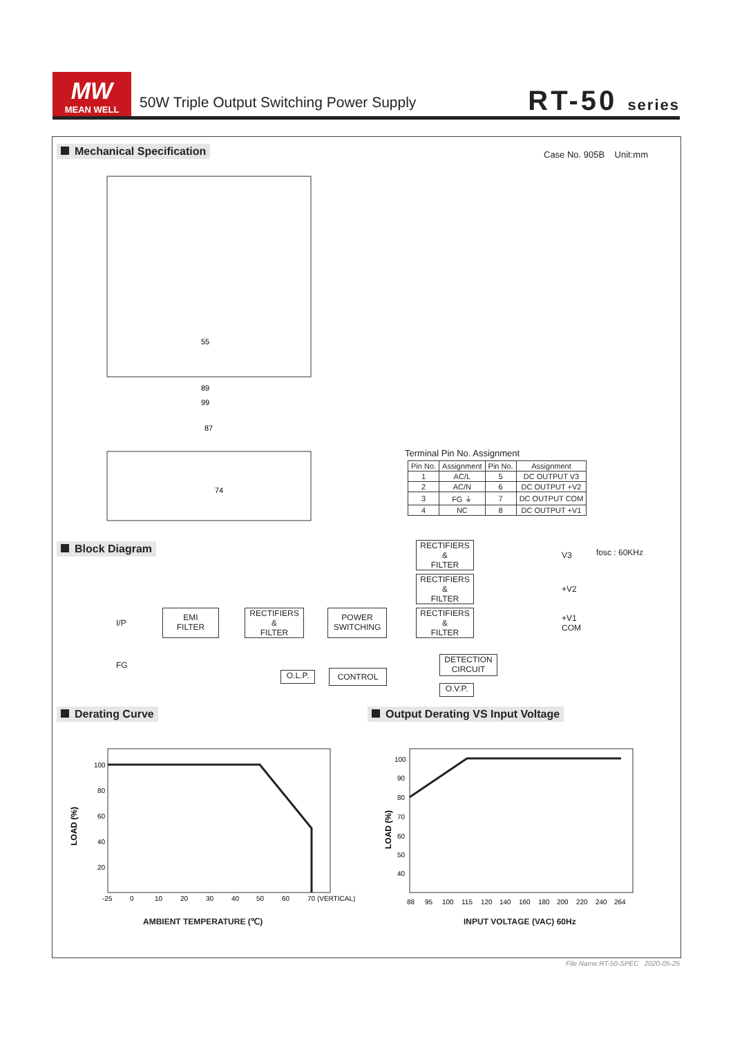MW
MEAN WELL
50W Triple Output Switching Power Supply
RT-50 series
Mechanical Specification Case No. 905B Unit:mm
55
89
99
87
74
Terminal Pin No. Assignment
| Pin No. | Assignment | Pin No. | Assignment |
| --- | --- | --- | --- |
| 1 | AC/L | 5 | DC OUTPUT V3 |
| 2 | AC/N | 6 | DC OUTPUT +V2 |
| 3 | FG ⏚ | 7 | DC OUTPUT COM |
| 4 | NC | 8 | DC OUTPUT +V1 |
Block Diagram fosc : 60KHz
I/P
FG
EMI
FILTER
RECTIFIERS
&
FILTER
POWER
SWITCHING
RECTIFIERS
&
FILTER
V3
RECTIFIERS
&
FILTER
+V2
RECTIFIERS
&
FILTER
+V1
COM
DETECTION
CIRCUIT
O.L.P. CONTROL
O.V.P.
Derating Curve
Output Derating VS Input Voltage
100
80
60
40
20
-25
0
10
20
30
40
50
60
70 (VERTICAL)
100
90
80
70
60
50
40
88
95
100
115
120
140
160
180
200
220
240
264
LOAD (%)
LOAD (%)
AMBIENT TEMPERATURE (℃) INPUT VOLTAGE (VAC) 60Hz
File Name:RT-50-SPEC 2020-05-25